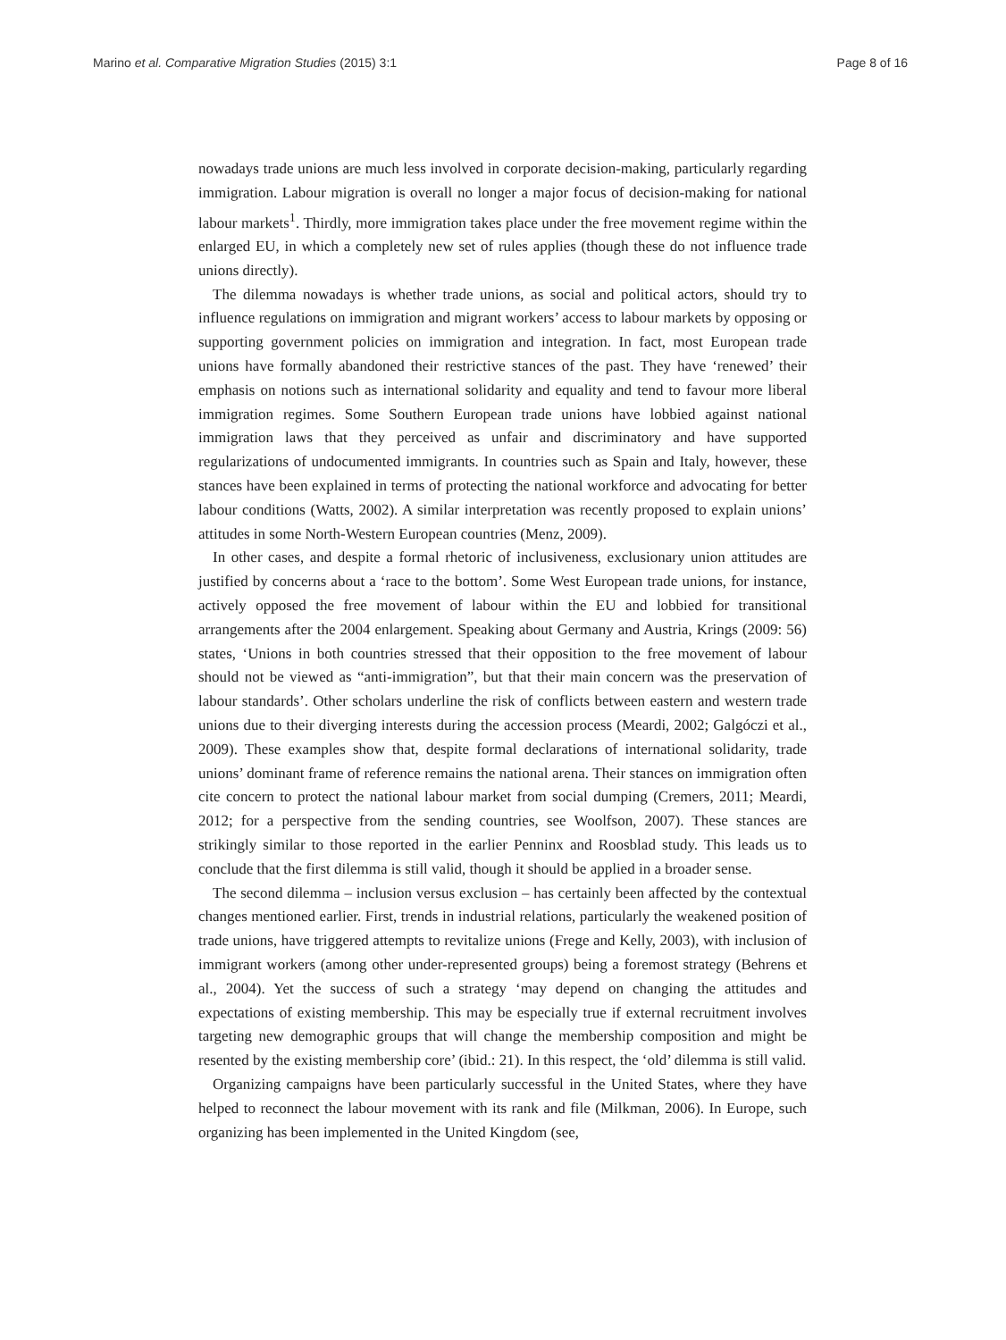Marino et al. Comparative Migration Studies (2015) 3:1 Page 8 of 16
nowadays trade unions are much less involved in corporate decision-making, particularly regarding immigration. Labour migration is overall no longer a major focus of decision-making for national labour markets<sup>1</sup>. Thirdly, more immigration takes place under the free movement regime within the enlarged EU, in which a completely new set of rules applies (though these do not influence trade unions directly).
The dilemma nowadays is whether trade unions, as social and political actors, should try to influence regulations on immigration and migrant workers’ access to labour markets by opposing or supporting government policies on immigration and integration. In fact, most European trade unions have formally abandoned their restrictive stances of the past. They have ‘renewed’ their emphasis on notions such as international solidarity and equality and tend to favour more liberal immigration regimes. Some Southern European trade unions have lobbied against national immigration laws that they perceived as unfair and discriminatory and have supported regularizations of undocumented immigrants. In countries such as Spain and Italy, however, these stances have been explained in terms of protecting the national workforce and advocating for better labour conditions (Watts, 2002). A similar interpretation was recently proposed to explain unions’ attitudes in some North-Western European countries (Menz, 2009).
In other cases, and despite a formal rhetoric of inclusiveness, exclusionary union attitudes are justified by concerns about a ‘race to the bottom’. Some West European trade unions, for instance, actively opposed the free movement of labour within the EU and lobbied for transitional arrangements after the 2004 enlargement. Speaking about Germany and Austria, Krings (2009: 56) states, ‘Unions in both countries stressed that their opposition to the free movement of labour should not be viewed as “anti-immigration”, but that their main concern was the preservation of labour standards’. Other scholars underline the risk of conflicts between eastern and western trade unions due to their diverging interests during the accession process (Meardi, 2002; Galgóczi et al., 2009). These examples show that, despite formal declarations of international solidarity, trade unions’ dominant frame of reference remains the national arena. Their stances on immigration often cite concern to protect the national labour market from social dumping (Cremers, 2011; Meardi, 2012; for a perspective from the sending countries, see Woolfson, 2007). These stances are strikingly similar to those reported in the earlier Penninx and Roosblad study. This leads us to conclude that the first dilemma is still valid, though it should be applied in a broader sense.
The second dilemma – inclusion versus exclusion – has certainly been affected by the contextual changes mentioned earlier. First, trends in industrial relations, particularly the weakened position of trade unions, have triggered attempts to revitalize unions (Frege and Kelly, 2003), with inclusion of immigrant workers (among other under-represented groups) being a foremost strategy (Behrens et al., 2004). Yet the success of such a strategy ‘may depend on changing the attitudes and expectations of existing membership. This may be especially true if external recruitment involves targeting new demographic groups that will change the membership composition and might be resented by the existing membership core’ (ibid.: 21). In this respect, the ‘old’ dilemma is still valid.
Organizing campaigns have been particularly successful in the United States, where they have helped to reconnect the labour movement with its rank and file (Milkman, 2006). In Europe, such organizing has been implemented in the United Kingdom (see,